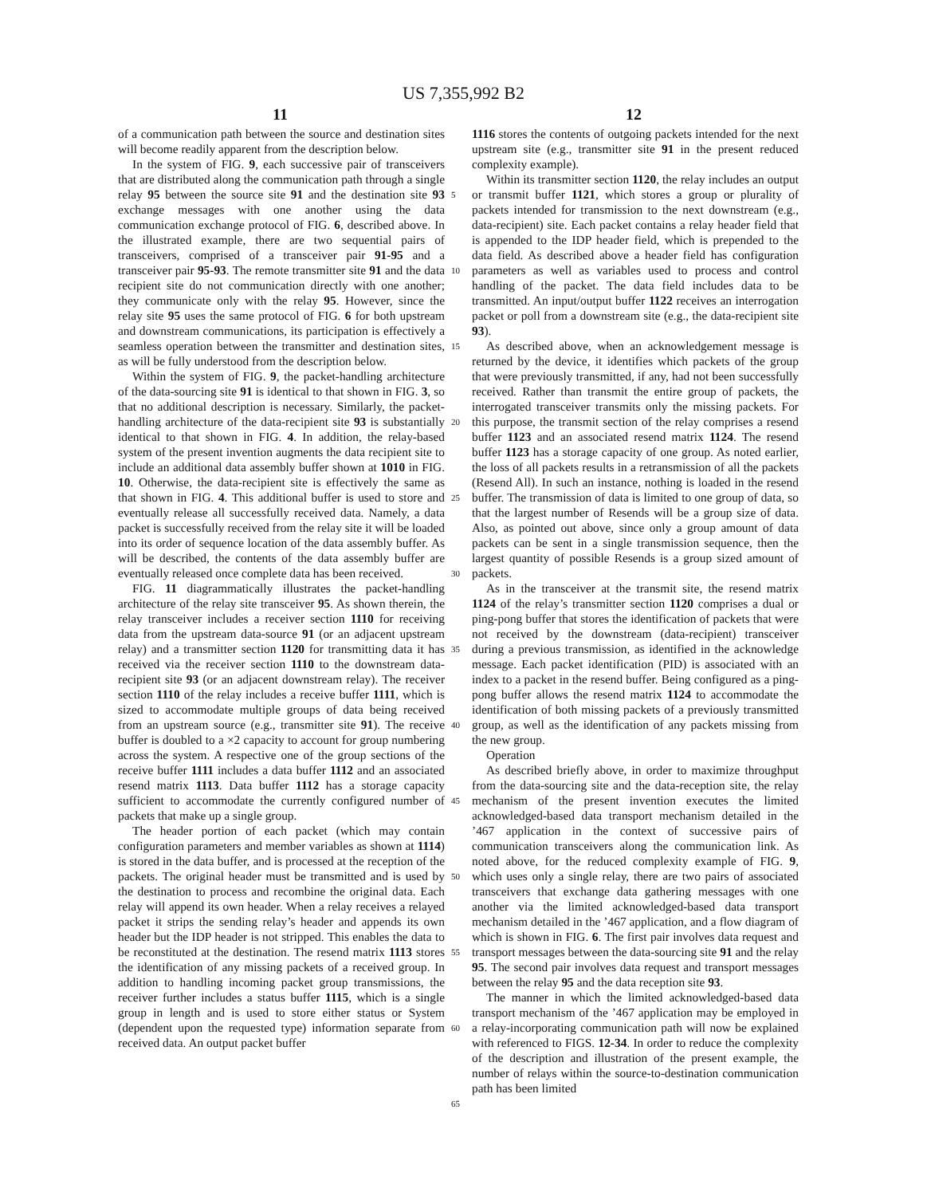US 7,355,992 B2
11 12
of a communication path between the source and destination sites will become readily apparent from the description below.
In the system of FIG. 9, each successive pair of transceivers that are distributed along the communication path through a single relay 95 between the source site 91 and the destination site 93 exchange messages with one another using the data communication exchange protocol of FIG. 6, described above. In the illustrated example, there are two sequential pairs of transceivers, comprised of a transceiver pair 91-95 and a transceiver pair 95-93. The remote transmitter site 91 and the data recipient site do not communication directly with one another; they communicate only with the relay 95. However, since the relay site 95 uses the same protocol of FIG. 6 for both upstream and downstream communications, its participation is effectively a seamless operation between the transmitter and destination sites, as will be fully understood from the description below.
Within the system of FIG. 9, the packet-handling architecture of the data-sourcing site 91 is identical to that shown in FIG. 3, so that no additional description is necessary. Similarly, the packet-handling architecture of the data-recipient site 93 is substantially identical to that shown in FIG. 4. In addition, the relay-based system of the present invention augments the data recipient site to include an additional data assembly buffer shown at 1010 in FIG. 10. Otherwise, the data-recipient site is effectively the same as that shown in FIG. 4. This additional buffer is used to store and eventually release all successfully received data. Namely, a data packet is successfully received from the relay site it will be loaded into its order of sequence location of the data assembly buffer. As will be described, the contents of the data assembly buffer are eventually released once complete data has been received.
FIG. 11 diagrammatically illustrates the packet-handling architecture of the relay site transceiver 95. As shown therein, the relay transceiver includes a receiver section 1110 for receiving data from the upstream data-source 91 (or an adjacent upstream relay) and a transmitter section 1120 for transmitting data it has received via the receiver section 1110 to the downstream data-recipient site 93 (or an adjacent downstream relay). The receiver section 1110 of the relay includes a receive buffer 1111, which is sized to accommodate multiple groups of data being received from an upstream source (e.g., transmitter site 91). The receive buffer is doubled to a ×2 capacity to account for group numbering across the system. A respective one of the group sections of the receive buffer 1111 includes a data buffer 1112 and an associated resend matrix 1113. Data buffer 1112 has a storage capacity sufficient to accommodate the currently configured number of packets that make up a single group.
The header portion of each packet (which may contain configuration parameters and member variables as shown at 1114) is stored in the data buffer, and is processed at the reception of the packets. The original header must be transmitted and is used by the destination to process and recombine the original data. Each relay will append its own header. When a relay receives a relayed packet it strips the sending relay’s header and appends its own header but the IDP header is not stripped. This enables the data to be reconstituted at the destination. The resend matrix 1113 stores the identification of any missing packets of a received group. In addition to handling incoming packet group transmissions, the receiver further includes a status buffer 1115, which is a single group in length and is used to store either status or System (dependent upon the requested type) information separate from received data. An output packet buffer
1116 stores the contents of outgoing packets intended for the next upstream site (e.g., transmitter site 91 in the present reduced complexity example).
Within its transmitter section 1120, the relay includes an output or transmit buffer 1121, which stores a group or plurality of packets intended for transmission to the next downstream (e.g., data-recipient) site. Each packet contains a relay header field that is appended to the IDP header field, which is prepended to the data field. As described above a header field has configuration parameters as well as variables used to process and control handling of the packet. The data field includes data to be transmitted. An input/output buffer 1122 receives an interrogation packet or poll from a downstream site (e.g., the data-recipient site 93).
As described above, when an acknowledgement message is returned by the device, it identifies which packets of the group that were previously transmitted, if any, had not been successfully received. Rather than transmit the entire group of packets, the interrogated transceiver transmits only the missing packets. For this purpose, the transmit section of the relay comprises a resend buffer 1123 and an associated resend matrix 1124. The resend buffer 1123 has a storage capacity of one group. As noted earlier, the loss of all packets results in a retransmission of all the packets (Resend All). In such an instance, nothing is loaded in the resend buffer. The transmission of data is limited to one group of data, so that the largest number of Resends will be a group size of data. Also, as pointed out above, since only a group amount of data packets can be sent in a single transmission sequence, then the largest quantity of possible Resends is a group sized amount of packets.
As in the transceiver at the transmit site, the resend matrix 1124 of the relay’s transmitter section 1120 comprises a dual or ping-pong buffer that stores the identification of packets that were not received by the downstream (data-recipient) transceiver during a previous transmission, as identified in the acknowledge message. Each packet identification (PID) is associated with an index to a packet in the resend buffer. Being configured as a ping-pong buffer allows the resend matrix 1124 to accommodate the identification of both missing packets of a previously transmitted group, as well as the identification of any packets missing from the new group.
Operation
As described briefly above, in order to maximize throughput from the data-sourcing site and the data-reception site, the relay mechanism of the present invention executes the limited acknowledged-based data transport mechanism detailed in the ’467 application in the context of successive pairs of communication transceivers along the communication link. As noted above, for the reduced complexity example of FIG. 9, which uses only a single relay, there are two pairs of associated transceivers that exchange data gathering messages with one another via the limited acknowledged-based data transport mechanism detailed in the ’467 application, and a flow diagram of which is shown in FIG. 6. The first pair involves data request and transport messages between the data-sourcing site 91 and the relay 95. The second pair involves data request and transport messages between the relay 95 and the data reception site 93.
The manner in which the limited acknowledged-based data transport mechanism of the ’467 application may be employed in a relay-incorporating communication path will now be explained with referenced to FIGS. 12-34. In order to reduce the complexity of the description and illustration of the present example, the number of relays within the source-to-destination communication path has been limited
5
10
15
20
25
30
35
40
45
50
55
60
65